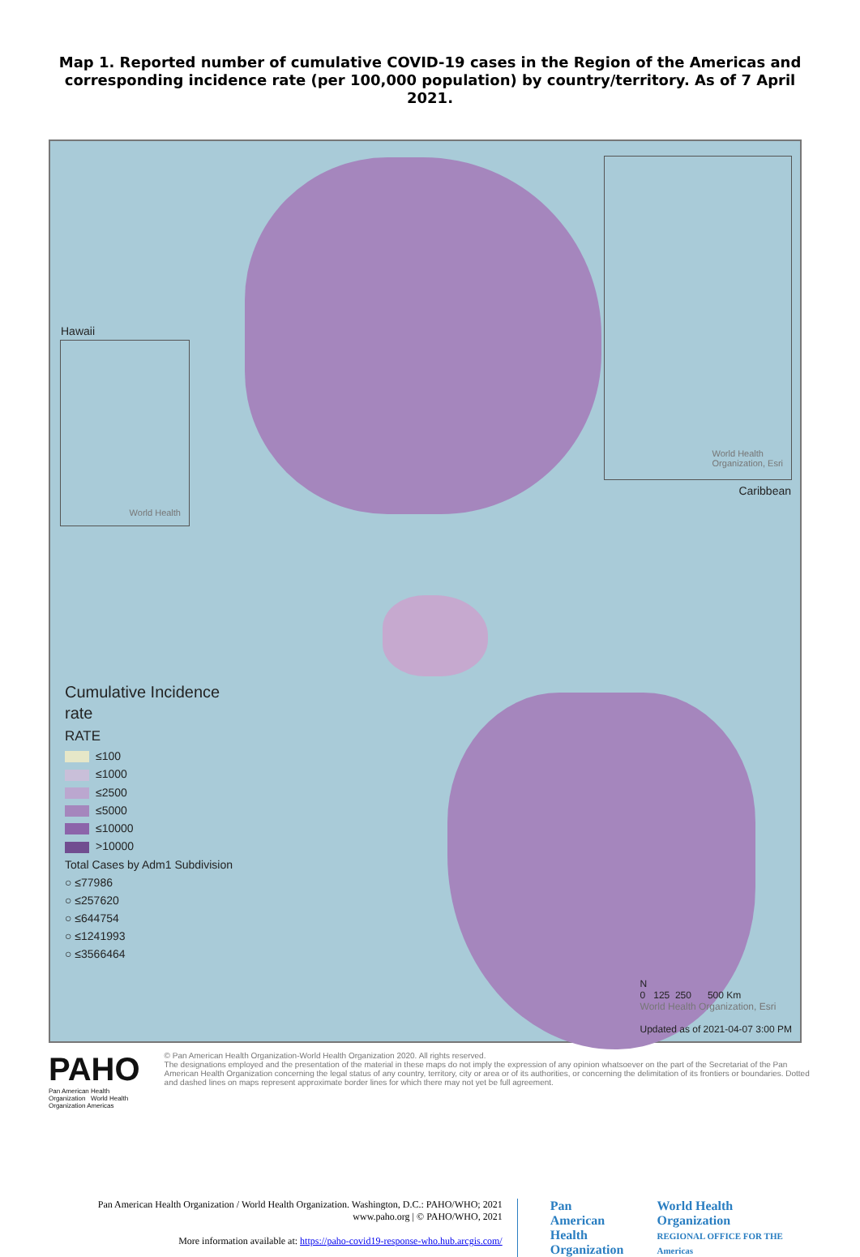Map 1. Reported number of cumulative COVID-19 cases in the Region of the Americas and corresponding incidence rate (per 100,000 population) by country/territory. As of 7 April 2021.
Hawaii
World Health
World Health
Organization, Esri
Caribbean
Cumulative Incidence
rate
RATE
≤100
≤1000
≤2500
≤5000
≤10000
>10000
Total Cases by Adm1 Subdivision
○ ≤77986
○ ≤257620
○ ≤644754
○ ≤1241993
○ ≤3566464
N
0 125 250 500 Km
World Health Organization, Esri
Updated as of 2021-04-07 3:00 PM
PAHO
Pan American Health Organization World Health Organization Americas
© Pan American Health Organization-World Health Organization 2020. All rights reserved.
The designations employed and the presentation of the material in these maps do not imply the expression of any opinion whatsoever on the part of the Secretariat of the Pan American Health Organization concerning the legal status of any country, territory, city or area or of its authorities, or concerning the delimitation of its frontiers or boundaries. Dotted and dashed lines on maps represent approximate border lines for which there may not yet be full agreement.
Pan American Health Organization / World Health Organization. Washington, D.C.: PAHO/WHO; 2021
www.paho.org | © PAHO/WHO, 2021
More information available at: https://paho-covid19-response-who.hub.arcgis.com/
Pan American
Health
Organization
World Health
Organization
REGIONAL OFFICE FOR THE Americas